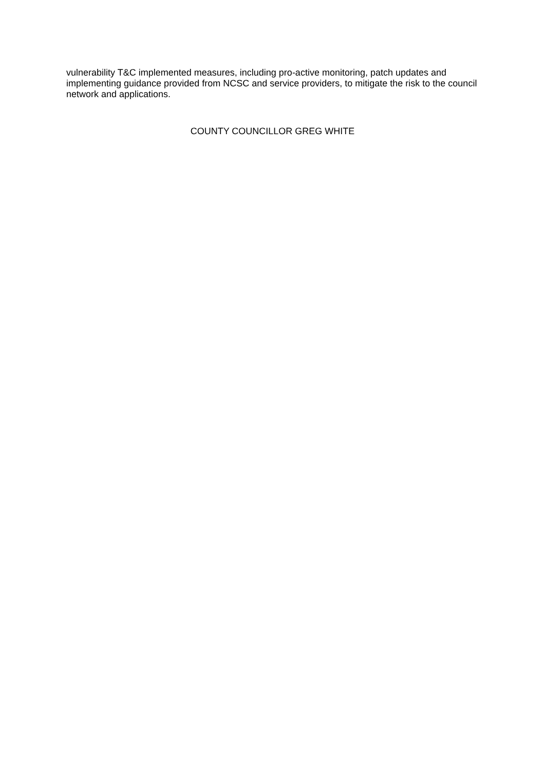vulnerability T&C implemented measures, including pro-active monitoring, patch updates and implementing guidance provided from NCSC and service providers, to mitigate the risk to the council network and applications.
COUNTY COUNCILLOR GREG WHITE